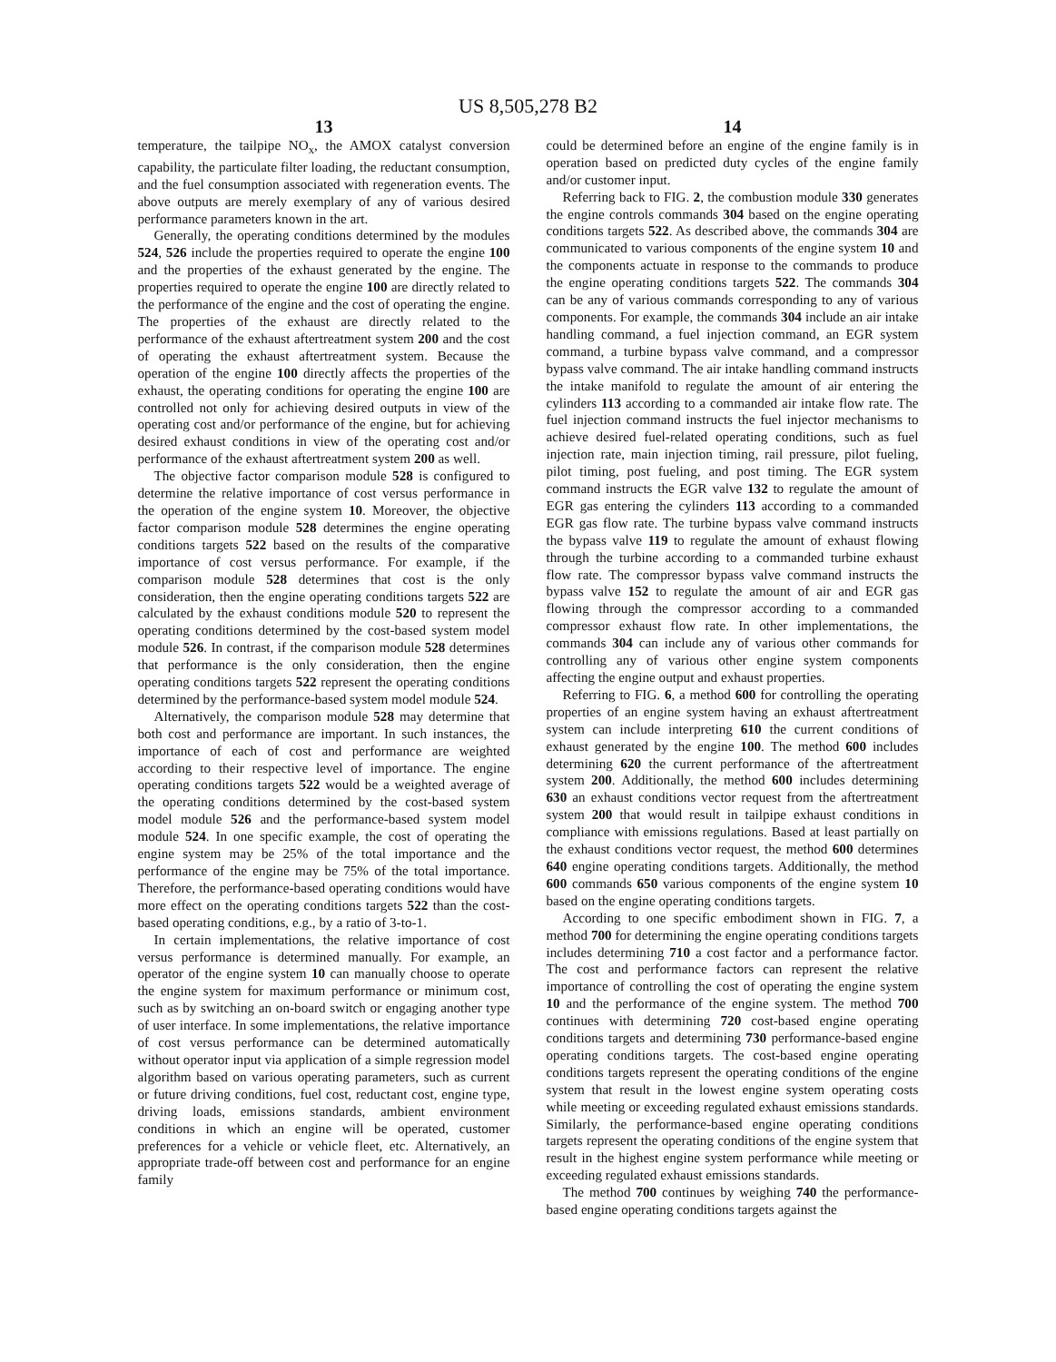US 8,505,278 B2
13
temperature, the tailpipe NO<sub>x</sub>, the AMOX catalyst conversion capability, the particulate filter loading, the reductant consumption, and the fuel consumption associated with regeneration events. The above outputs are merely exemplary of any of various desired performance parameters known in the art.
Generally, the operating conditions determined by the modules 524, 526 include the properties required to operate the engine 100 and the properties of the exhaust generated by the engine. The properties required to operate the engine 100 are directly related to the performance of the engine and the cost of operating the engine. The properties of the exhaust are directly related to the performance of the exhaust aftertreatment system 200 and the cost of operating the exhaust aftertreatment system. Because the operation of the engine 100 directly affects the properties of the exhaust, the operating conditions for operating the engine 100 are controlled not only for achieving desired outputs in view of the operating cost and/or performance of the engine, but for achieving desired exhaust conditions in view of the operating cost and/or performance of the exhaust aftertreatment system 200 as well.
The objective factor comparison module 528 is configured to determine the relative importance of cost versus performance in the operation of the engine system 10. Moreover, the objective factor comparison module 528 determines the engine operating conditions targets 522 based on the results of the comparative importance of cost versus performance. For example, if the comparison module 528 determines that cost is the only consideration, then the engine operating conditions targets 522 are calculated by the exhaust conditions module 520 to represent the operating conditions determined by the cost-based system model module 526. In contrast, if the comparison module 528 determines that performance is the only consideration, then the engine operating conditions targets 522 represent the operating conditions determined by the performance-based system model module 524.
Alternatively, the comparison module 528 may determine that both cost and performance are important. In such instances, the importance of each of cost and performance are weighted according to their respective level of importance. The engine operating conditions targets 522 would be a weighted average of the operating conditions determined by the cost-based system model module 526 and the performance-based system model module 524. In one specific example, the cost of operating the engine system may be 25% of the total importance and the performance of the engine may be 75% of the total importance. Therefore, the performance-based operating conditions would have more effect on the operating conditions targets 522 than the cost-based operating conditions, e.g., by a ratio of 3-to-1.
In certain implementations, the relative importance of cost versus performance is determined manually. For example, an operator of the engine system 10 can manually choose to operate the engine system for maximum performance or minimum cost, such as by switching an on-board switch or engaging another type of user interface. In some implementations, the relative importance of cost versus performance can be determined automatically without operator input via application of a simple regression model algorithm based on various operating parameters, such as current or future driving conditions, fuel cost, reductant cost, engine type, driving loads, emissions standards, ambient environment conditions in which an engine will be operated, customer preferences for a vehicle or vehicle fleet, etc. Alternatively, an appropriate trade-off between cost and performance for an engine family
14
could be determined before an engine of the engine family is in operation based on predicted duty cycles of the engine family and/or customer input.
Referring back to FIG. 2, the combustion module 330 generates the engine controls commands 304 based on the engine operating conditions targets 522. As described above, the commands 304 are communicated to various components of the engine system 10 and the components actuate in response to the commands to produce the engine operating conditions targets 522. The commands 304 can be any of various commands corresponding to any of various components. For example, the commands 304 include an air intake handling command, a fuel injection command, an EGR system command, a turbine bypass valve command, and a compressor bypass valve command. The air intake handling command instructs the intake manifold to regulate the amount of air entering the cylinders 113 according to a commanded air intake flow rate. The fuel injection command instructs the fuel injector mechanisms to achieve desired fuel-related operating conditions, such as fuel injection rate, main injection timing, rail pressure, pilot fueling, pilot timing, post fueling, and post timing. The EGR system command instructs the EGR valve 132 to regulate the amount of EGR gas entering the cylinders 113 according to a commanded EGR gas flow rate. The turbine bypass valve command instructs the bypass valve 119 to regulate the amount of exhaust flowing through the turbine according to a commanded turbine exhaust flow rate. The compressor bypass valve command instructs the bypass valve 152 to regulate the amount of air and EGR gas flowing through the compressor according to a commanded compressor exhaust flow rate. In other implementations, the commands 304 can include any of various other commands for controlling any of various other engine system components affecting the engine output and exhaust properties.
Referring to FIG. 6, a method 600 for controlling the operating properties of an engine system having an exhaust aftertreatment system can include interpreting 610 the current conditions of exhaust generated by the engine 100. The method 600 includes determining 620 the current performance of the aftertreatment system 200. Additionally, the method 600 includes determining 630 an exhaust conditions vector request from the aftertreatment system 200 that would result in tailpipe exhaust conditions in compliance with emissions regulations. Based at least partially on the exhaust conditions vector request, the method 600 determines 640 engine operating conditions targets. Additionally, the method 600 commands 650 various components of the engine system 10 based on the engine operating conditions targets.
According to one specific embodiment shown in FIG. 7, a method 700 for determining the engine operating conditions targets includes determining 710 a cost factor and a performance factor. The cost and performance factors can represent the relative importance of controlling the cost of operating the engine system 10 and the performance of the engine system. The method 700 continues with determining 720 cost-based engine operating conditions targets and determining 730 performance-based engine operating conditions targets. The cost-based engine operating conditions targets represent the operating conditions of the engine system that result in the lowest engine system operating costs while meeting or exceeding regulated exhaust emissions standards. Similarly, the performance-based engine operating conditions targets represent the operating conditions of the engine system that result in the highest engine system performance while meeting or exceeding regulated exhaust emissions standards.
The method 700 continues by weighing 740 the performance-based engine operating conditions targets against the